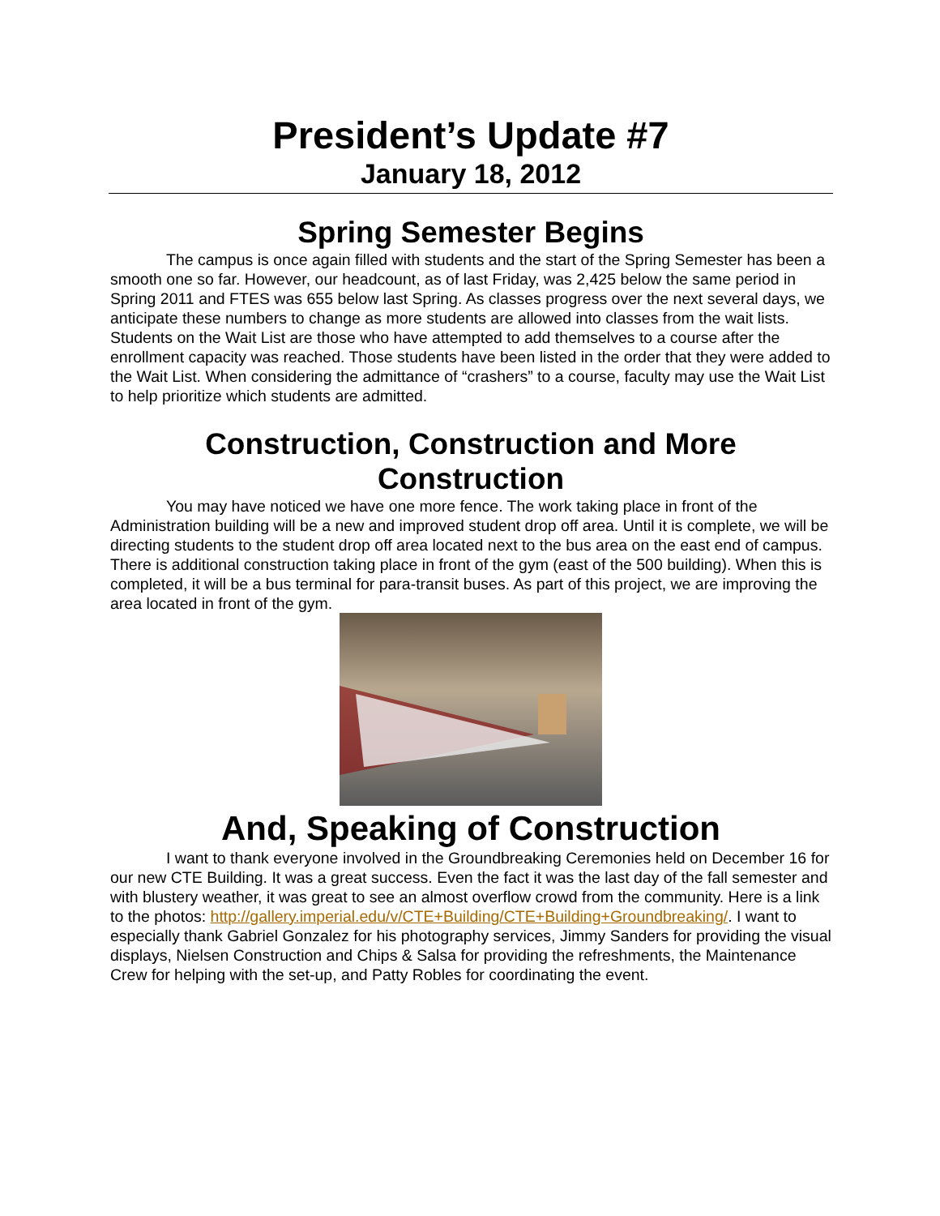President’s Update #7
January 18, 2012
Spring Semester Begins
The campus is once again filled with students and the start of the Spring Semester has been a smooth one so far. However, our headcount, as of last Friday, was 2,425 below the same period in Spring 2011 and FTES was 655 below last Spring. As classes progress over the next several days, we anticipate these numbers to change as more students are allowed into classes from the wait lists. Students on the Wait List are those who have attempted to add themselves to a course after the enrollment capacity was reached. Those students have been listed in the order that they were added to the Wait List. When considering the admittance of “crashers” to a course, faculty may use the Wait List to help prioritize which students are admitted.
Construction, Construction and More Construction
You may have noticed we have one more fence. The work taking place in front of the Administration building will be a new and improved student drop off area. Until it is complete, we will be directing students to the student drop off area located next to the bus area on the east end of campus. There is additional construction taking place in front of the gym (east of the 500 building). When this is completed, it will be a bus terminal for para-transit buses. As part of this project, we are improving the area located in front of the gym.
And, Speaking of Construction
I want to thank everyone involved in the Groundbreaking Ceremonies held on December 16 for our new CTE Building. It was a great success. Even the fact it was the last day of the fall semester and with blustery weather, it was great to see an almost overflow crowd from the community. Here is a link to the photos: http://gallery.imperial.edu/v/CTE+Building/CTE+Building+Groundbreaking/. I want to especially thank Gabriel Gonzalez for his photography services, Jimmy Sanders for providing the visual displays, Nielsen Construction and Chips & Salsa for providing the refreshments, the Maintenance Crew for helping with the set-up, and Patty Robles for coordinating the event.